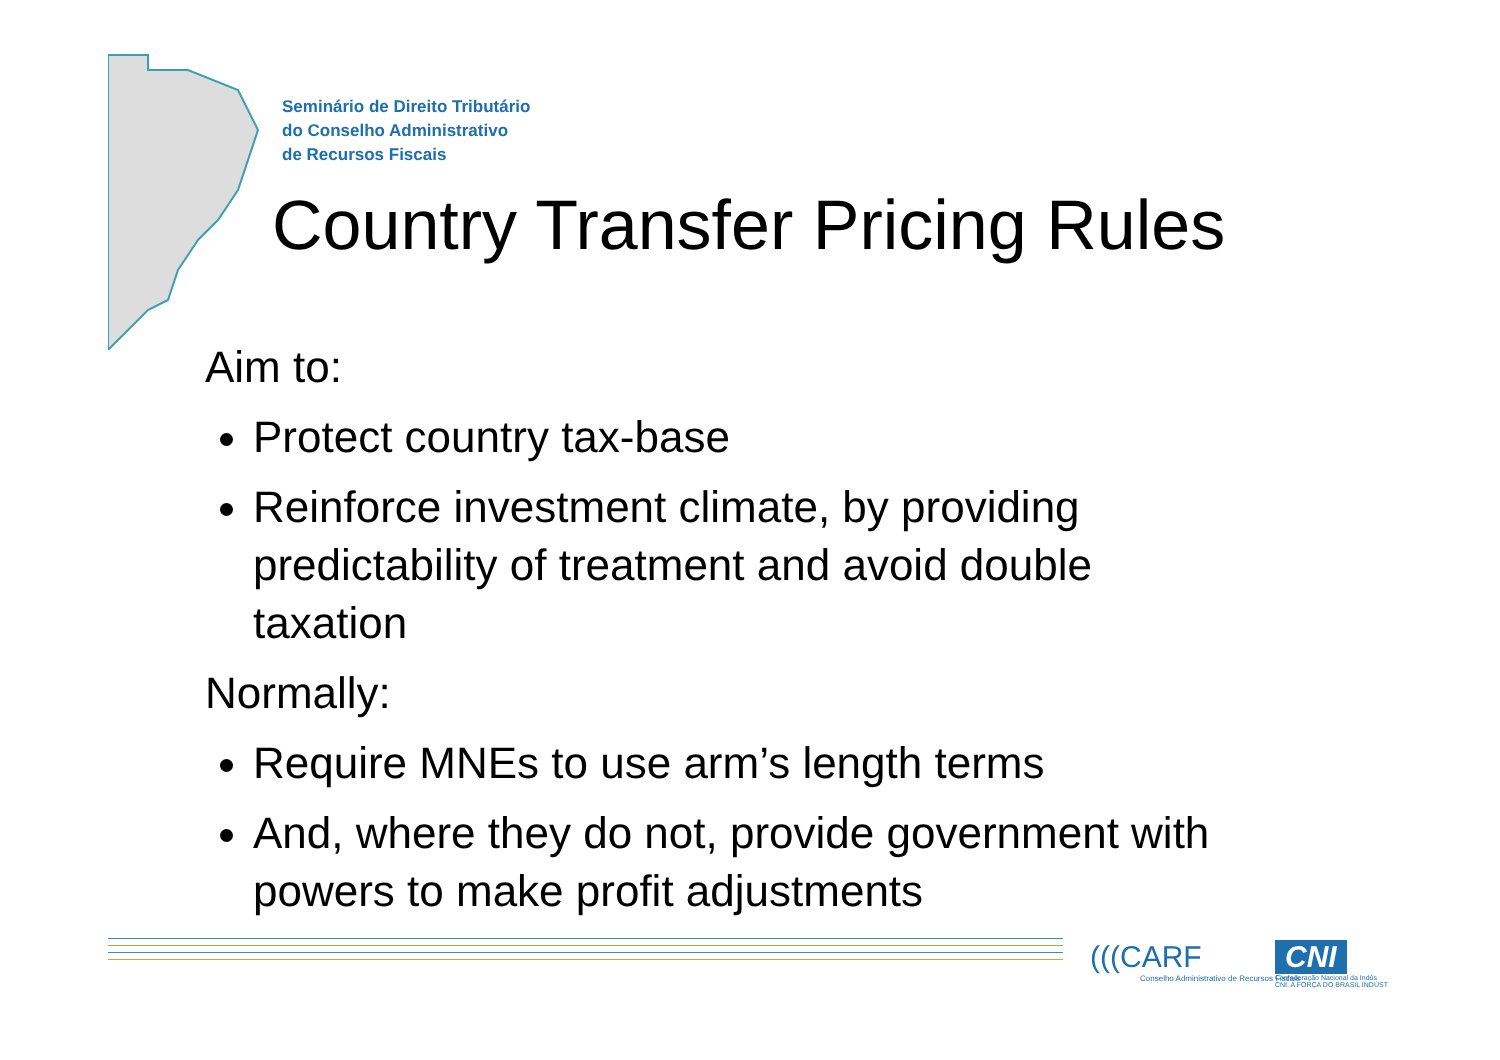Seminário de Direito Tributário
do Conselho Administrativo
de Recursos Fiscais
Country Transfer Pricing Rules
Aim to:
Protect country tax-base
Reinforce investment climate, by providing predictability of treatment and avoid double taxation
Normally:
Require MNEs to use arm’s length terms
And, where they do not, provide government with powers to make profit adjustments
(((CARF
Conselho Administrativo de Recursos Fiscais
CNI
Confederação Nacional da Indús
CNI. A FORÇA DO BRASIL INDÚST